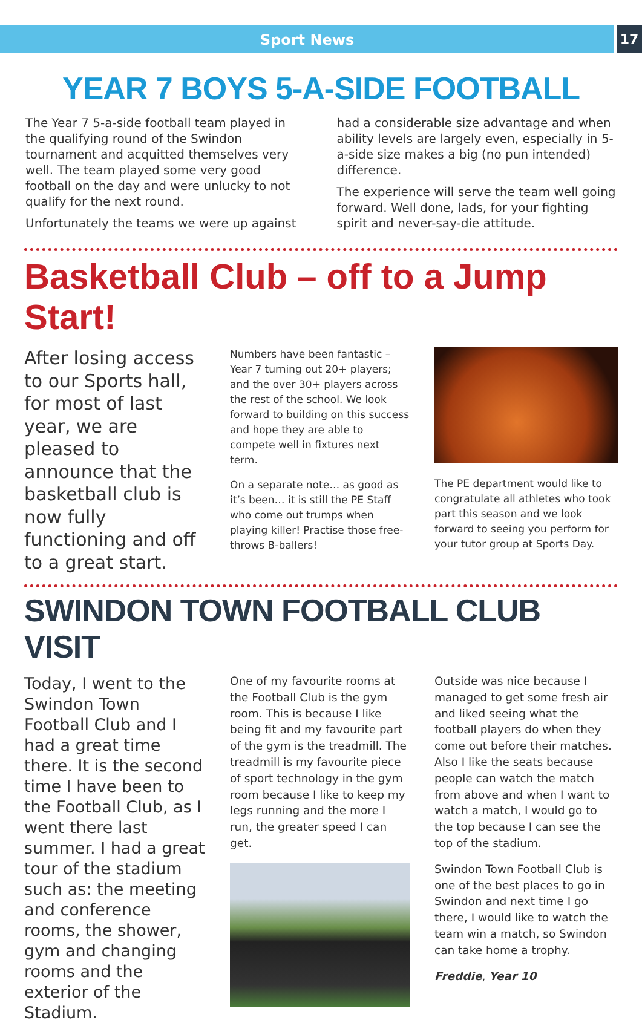Sport News
17
YEAR 7 BOYS 5-A-SIDE FOOTBALL
The Year 7 5-a-side football team played in the qualifying round of the Swindon tournament and acquitted themselves very well. The team played some very good football on the day and were unlucky to not qualify for the next round.
Unfortunately the teams we were up against
had a considerable size advantage and when ability levels are largely even, especially in 5-a-side size makes a big (no pun intended) difference.
The experience will serve the team well going forward. Well done, lads, for your fighting spirit and never-say-die attitude.
Basketball Club – off to a Jump Start!
After losing access to our Sports hall, for most of last year, we are pleased to announce that the basketball club is now fully functioning and off to a great start.
Numbers have been fantastic – Year 7 turning out 20+ players; and the over 30+ players across the rest of the school. We look forward to building on this success and hope they are able to compete well in fixtures next term.
On a separate note… as good as it’s been… it is still the PE Staff who come out trumps when playing killer! Practise those free-throws B-ballers!
The PE department would like to congratulate all athletes who took part this season and we look forward to seeing you perform for your tutor group at Sports Day.
SWINDON TOWN FOOTBALL CLUB VISIT
Today, I went to the Swindon Town Football Club and I had a great time there. It is the second time I have been to the Football Club, as I went there last summer. I had a great tour of the stadium such as: the meeting and conference rooms, the shower, gym and changing rooms and the exterior of the Stadium.
One of my favourite rooms at the Football Club is the gym room. This is because I like being fit and my favourite part of the gym is the treadmill. The treadmill is my favourite piece of sport technology in the gym room because I like to keep my legs running and the more I run, the greater speed I can get.
Outside was nice because I managed to get some fresh air and liked seeing what the football players do when they come out before their matches. Also I like the seats because people can watch the match from above and when I want to watch a match, I would go to the top because I can see the top of the stadium.
Swindon Town Football Club is one of the best places to go in Swindon and next time I go there, I would like to watch the team win a match, so Swindon can take home a trophy.
Freddie, Year 10